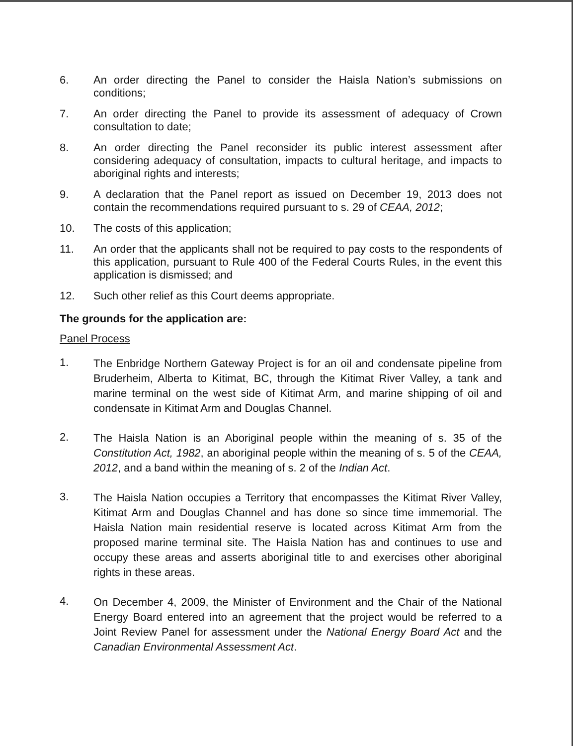6. An order directing the Panel to consider the Haisla Nation’s submissions on conditions;
7. An order directing the Panel to provide its assessment of adequacy of Crown consultation to date;
8. An order directing the Panel reconsider its public interest assessment after considering adequacy of consultation, impacts to cultural heritage, and impacts to aboriginal rights and interests;
9. A declaration that the Panel report as issued on December 19, 2013 does not contain the recommendations required pursuant to s. 29 of CEAA, 2012;
10. The costs of this application;
11. An order that the applicants shall not be required to pay costs to the respondents of this application, pursuant to Rule 400 of the Federal Courts Rules, in the event this application is dismissed; and
12. Such other relief as this Court deems appropriate.
The grounds for the application are:
Panel Process
1.
The Enbridge Northern Gateway Project is for an oil and condensate pipeline from Bruderheim, Alberta to Kitimat, BC, through the Kitimat River Valley, a tank and marine terminal on the west side of Kitimat Arm, and marine shipping of oil and condensate in Kitimat Arm and Douglas Channel.
2.
The Haisla Nation is an Aboriginal people within the meaning of s. 35 of the Constitution Act, 1982, an aboriginal people within the meaning of s. 5 of the CEAA, 2012, and a band within the meaning of s. 2 of the Indian Act.
3.
The Haisla Nation occupies a Territory that encompasses the Kitimat River Valley, Kitimat Arm and Douglas Channel and has done so since time immemorial. The Haisla Nation main residential reserve is located across Kitimat Arm from the proposed marine terminal site. The Haisla Nation has and continues to use and occupy these areas and asserts aboriginal title to and exercises other aboriginal rights in these areas.
4.
On December 4, 2009, the Minister of Environment and the Chair of the National Energy Board entered into an agreement that the project would be referred to a Joint Review Panel for assessment under the National Energy Board Act and the Canadian Environmental Assessment Act.